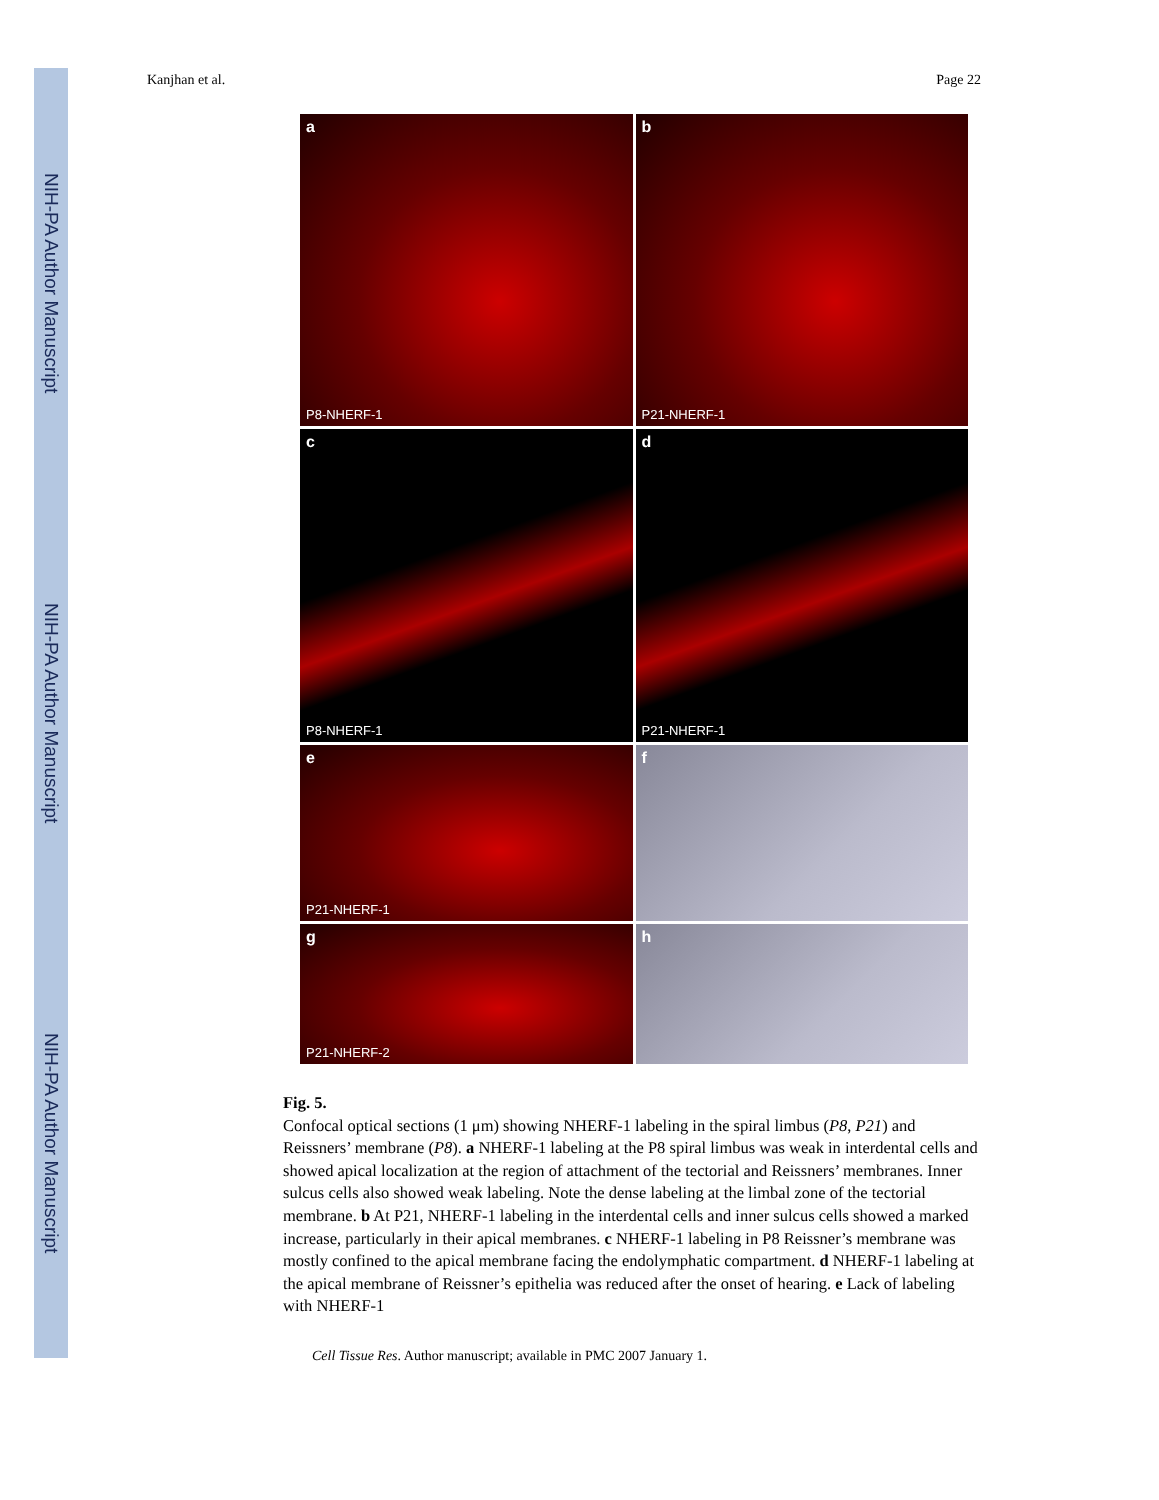NIH-PA Author Manuscript
NIH-PA Author Manuscript
NIH-PA Author Manuscript
Kanjhan et al. Page 22
a
P8-NHERF-1
b
P21-NHERF-1
c
P8-NHERF-1
d
P21-NHERF-1
e
P21-NHERF-1
f
g
P21-NHERF-2
h
Fig. 5.
Confocal optical sections (1 μm) showing NHERF-1 labeling in the spiral limbus (P8, P21) and Reissners’ membrane (P8). a NHERF-1 labeling at the P8 spiral limbus was weak in interdental cells and showed apical localization at the region of attachment of the tectorial and Reissners’ membranes. Inner sulcus cells also showed weak labeling. Note the dense labeling at the limbal zone of the tectorial membrane. b At P21, NHERF-1 labeling in the interdental cells and inner sulcus cells showed a marked increase, particularly in their apical membranes. c NHERF-1 labeling in P8 Reissner’s membrane was mostly confined to the apical membrane facing the endolymphatic compartment. d NHERF-1 labeling at the apical membrane of Reissner’s epithelia was reduced after the onset of hearing. e Lack of labeling with NHERF-1
Cell Tissue Res. Author manuscript; available in PMC 2007 January 1.